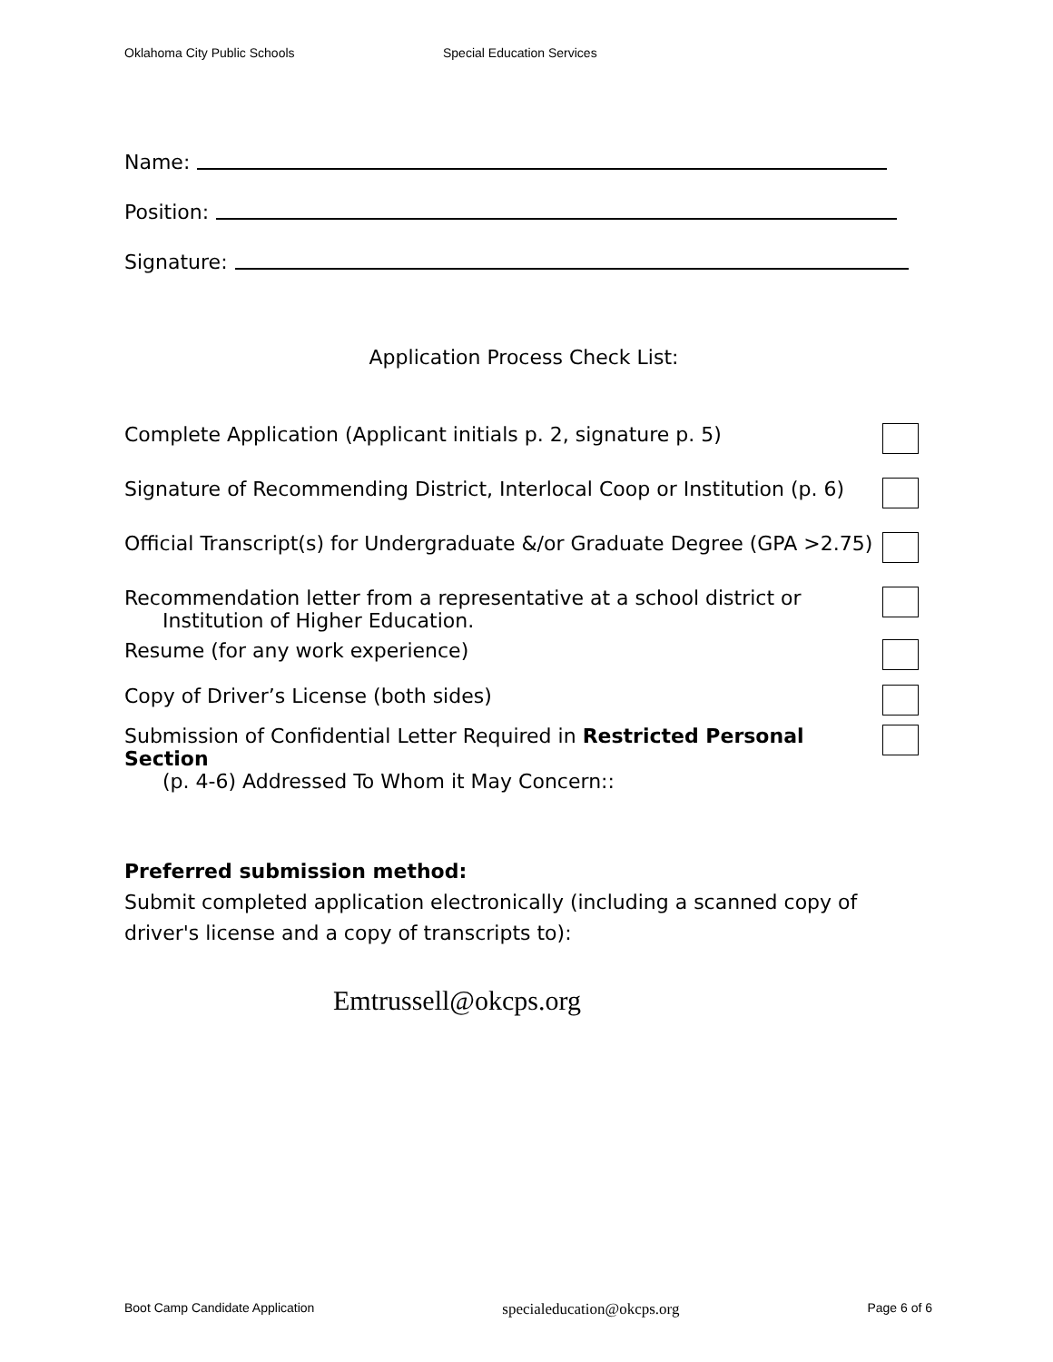Oklahoma City Public Schools Special Education Services
Name:
Position:
Signature:
Application Process Check List:
Complete Application (Applicant initials p. 2, signature p. 5)
Signature of Recommending District, Interlocal Coop or Institution (p. 6)
Official Transcript(s) for Undergraduate &/or Graduate Degree (GPA >2.75)
Recommendation letter from a representative at a school district or
Institution of Higher Education.
Resume (for any work experience)
Copy of Driver’s License (both sides)
Submission of Confidential Letter Required in Restricted Personal Section
(p. 4-6) Addressed To Whom it May Concern::
Preferred submission method:
Submit completed application electronically (including a scanned copy of driver's license and a copy of transcripts to):
Emtrussell@okcps.org
Boot Camp Candidate Application specialeducation@okcps.org Page 6 of 6